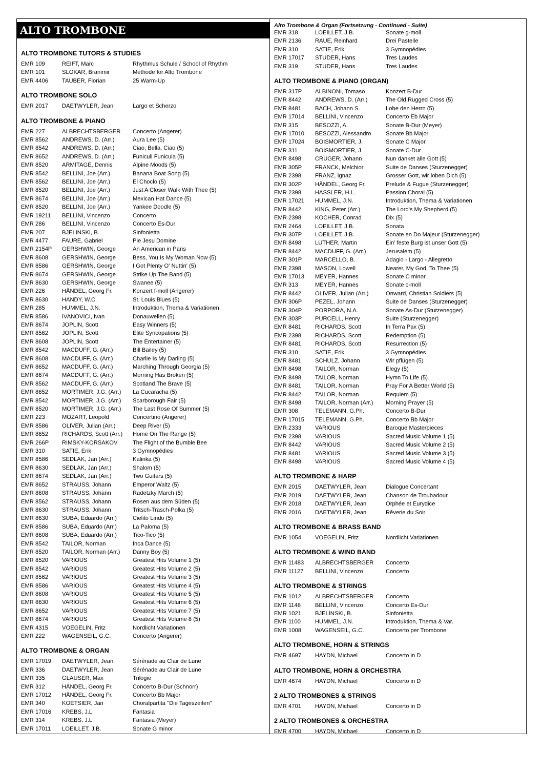ALTO TROMBONE
ALTO TROMBONE TUTORS & STUDIES
| EMR 109 | REIFT, Marc | Rhythmus Schule / School of Rhythm |
| EMR 101 | SLOKAR, Branimir | Methode for Alto Trombone |
| EMR 4406 | TAUBER, Florian | 25 Warm-Up |
ALTO TROMBONE SOLO
| EMR 2017 | DAETWYLER, Jean | Largo et Scherzo |
ALTO TROMBONE & PIANO
| EMR 227 | ALBRECHTSBERGER | Concerto (Angerer) |
| EMR 8562 | ANDREWS, D. (Arr.) | Aura Lee (5) |
| EMR 8542 | ANDREWS, D. (Arr.) | Ciao, Bella, Ciao (5) |
| EMR 8652 | ANDREWS, D. (Arr.) | Funiculi Funicula (5) |
| EMR 8520 | ARMITAGE, Dennis | Alpine Moods (5) |
| EMR 8542 | BELLINI, Joe (Arr.) | Banana Boat Song (5) |
| EMR 8562 | BELLINI, Joe (Arr.) | El Choclo (5) |
| EMR 8520 | BELLINI, Joe (Arr.) | Just A Closer Walk With Thee (5) |
| EMR 8674 | BELLINI, Joe (Arr.) | Mexican Hat Dance (5) |
| EMR 8520 | BELLINI, Joe (Arr.) | Yankee Doodle (5) |
| EMR 19211 | BELLINI, Vincenzo | Concerto |
| EMR 286 | BELLINI, Vincenzo | Concerto Es-Dur |
| EMR 207 | BJELINSKI, B. | Sinfonietta |
| EMR 4477 | FAURE, Gabriel | Pie Jesu Domine |
| EMR 2154P | GERSHWIN, George | An American in Paris |
| EMR 8608 | GERSHWIN, George | Bess, You Is My Woman Now (5) |
| EMR 8586 | GERSHWIN, George | I Got Plenty O' Nuttin' (5) |
| EMR 8674 | GERSHWIN, George | Strike Up The Band (5) |
| EMR 8630 | GERSHWIN, George | Swanee (5) |
| EMR 226 | HÄNDEL, Georg Fr. | Konzert f-moll (Angerer) |
| EMR 8630 | HANDY, W.C. | St. Louis Blues (5) |
| EMR 285 | HUMMEL, J.N. | Introduktion, Thema & Variationen |
| EMR 8586 | IVANOVICI, Ivan | Donauwellen (5) |
| EMR 8674 | JOPLIN, Scott | Easy Winners (5) |
| EMR 8562 | JOPLIN, Scott | Elite Syncopations (5) |
| EMR 8608 | JOPLIN, Scott | The Entertainer (5) |
| EMR 8542 | MACDUFF, G. (Arr.) | Bill Bailey (5) |
| EMR 8608 | MACDUFF, G. (Arr.) | Charlie Is My Darling (5) |
| EMR 8652 | MACDUFF, G. (Arr.) | Marching Through Georgia (5) |
| EMR 8674 | MACDUFF, G. (Arr.) | Morning Has Broken (5) |
| EMR 8562 | MACDUFF, G. (Arr.) | Scotland The Brave (5) |
| EMR 8652 | MORTIMER, J.G. (Arr.) | La Cucaracha (5) |
| EMR 8542 | MORTIMER, J.G. (Arr.) | Scarborough Fair (5) |
| EMR 8520 | MORTIMER, J.G. (Arr.) | The Last Rose Of Summer (5) |
| EMR 223 | MOZART, Leopold | Concertino (Angerer) |
| EMR 8586 | OLIVER, Julian (Arr.) | Deep River (5) |
| EMR 8652 | RICHARDS, Scott (Arr.) | Home On The Range (5) |
| EMR 266P | RIMSKY-KORSAKOV | The Flight of the Bumble Bee |
| EMR 310 | SATIE, Erik | 3 Gymnopédies |
| EMR 8586 | SEDLAK, Jan (Arr.) | Kalinka (5) |
| EMR 8630 | SEDLAK, Jan (Arr.) | Shalom (5) |
| EMR 8674 | SEDLAK, Jan (Arr.) | Two Guitars (5) |
| EMR 8652 | STRAUSS, Johann | Emperor Waltz (5) |
| EMR 8608 | STRAUSS, Johann | Radetzky March (5) |
| EMR 8562 | STRAUSS, Johann | Rosen aus dem Süden (5) |
| EMR 8630 | STRAUSS, Johann | Tritsch-Trasch-Polka (5) |
| EMR 8630 | SUBA, Eduardo (Arr.) | Cielito Lindo (5) |
| EMR 8586 | SUBA, Eduardo (Arr.) | La Paloma (5) |
| EMR 8608 | SUBA, Eduardo (Arr.) | Tico-Tico (5) |
| EMR 8542 | TAILOR, Norman | Inca Dance (5) |
| EMR 8520 | TAILOR, Norman (Arr.) | Danny Boy (5) |
| EMR 8520 | VARIOUS | Greatest Hits Volume 1 (5) |
| EMR 8542 | VARIOUS | Greatest Hits Volume 2 (5) |
| EMR 8562 | VARIOUS | Greatest Hits Volume 3 (5) |
| EMR 8586 | VARIOUS | Greatest Hits Volume 4 (5) |
| EMR 8608 | VARIOUS | Greatest Hits Volume 5 (5) |
| EMR 8630 | VARIOUS | Greatest Hits Volume 6 (5) |
| EMR 8652 | VARIOUS | Greatest Hits Volume 7 (5) |
| EMR 8674 | VARIOUS | Greatest Hits Volume 8 (5) |
| EMR 4315 | VOEGELIN, Fritz | Nordlicht Variationen |
| EMR 222 | WAGENSEIL, G.C. | Concerto (Angerer) |
ALTO TROMBONE & ORGAN
| EMR 17019 | DAETWYLER, Jean | Sérénade au Clair de Lune |
| EMR 336 | DAETWYLER, Jean | Sérénade au Clair de Lune |
| EMR 335 | GLAUSER, Max | Trilogie |
| EMR 312 | HÄNDEL, Georg Fr. | Concerto B-Dur (Schnorr) |
| EMR 17012 | HÄNDEL, Georg Fr. | Concerto Bb Major |
| EMR 340 | KOETSIER, Jan | Choralpartita "Die Tageszeiten" |
| EMR 17016 | KREBS, J.L. | Fantasia |
| EMR 314 | KREBS, J.L. | Fantasia (Meyer) |
| EMR 17011 | LOEILLET, J.B. | Sonate G minor |
Alto Trombone & Organ (Fortsetzung - Continued - Suite)
| EMR 318 | LOEILLET, J.B. | Sonate g-moll |
| EMR 2136 | RAUE, Reinhard | Drei Pastelle |
| EMR 310 | SATIE, Erik | 3 Gymnopédies |
| EMR 17017 | STUDER, Hans | Tres Laudes |
| EMR 319 | STUDER, Hans | Tres Laudes |
ALTO TROMBONE & PIANO (ORGAN)
| EMR 317P | ALBINONI, Tomaso | Konzert B-Dur |
| EMR 8442 | ANDREWS, D. (Arr.) | The Old Rugged Cross (5) |
| EMR 8481 | BACH, Johann S. | Lobe den Herrn (5) |
| EMR 17014 | BELLINI, Vincenzo | Concerto Eb Major |
| EMR 315 | BESOZZI, A. | Sonate B-Dur (Meyer) |
| EMR 17010 | BESOZZI, Alessandro | Sonate Bb Major |
| EMR 17024 | BOISMORTIER, J. | Sonate C Major |
| EMR 311 | BOISMORTIER, J. | Sonate C-Dur |
| EMR 8498 | CRÜGER, Johann | Nun danket alle Gott (5) |
| EMR 305P | FRANCK, Melchior | Suite de Danses (Sturzenegger) |
| EMR 2398 | FRANZ, Ignaz | Grosser Gott, wir loben Dich (5) |
| EMR 302P | HÄNDEL, Georg Fr. | Prelude & Fugue (Sturzenegger) |
| EMR 2398 | HASSLER, H.L. | Passion Choral (5) |
| EMR 17021 | HUMMEL, J.N. | Introduktion, Thema & Variationen |
| EMR 8442 | KING, Peter (Arr.) | The Lord's My Shepherd (5) |
| EMR 2398 | KOCHER, Conrad | Dix (5) |
| EMR 2464 | LOEILLET, J.B. | Sonata |
| EMR 307P | LOEILLET, J.B. | Sonate en Do Majeur (Sturzenegger) |
| EMR 8498 | LUTHER, Martin | Ein' feste Burg ist unser Gott (5) |
| EMR 8442 | MACDUFF, G. (Arr.) | Jerusalem (5) |
| EMR 301P | MARCELLO, B. | Adagio - Largo - Allegretto |
| EMR 2398 | MASON, Lowell | Nearer, My God, To Thee (5) |
| EMR 17013 | MEYER, Hannes | Sonate C minor |
| EMR 313 | MEYER, Hannes | Sonate c-moll |
| EMR 8442 | OLIVER, Julian (Arr.) | Onward, Christian Soldiers (5) |
| EMR 306P | PEZEL, Johann | Suite de Danses (Sturzenegger) |
| EMR 304P | PORPORA, N.A. | Sonate As-Dur (Sturzenegger) |
| EMR 303P | PURCELL, Henry | Suite (Sturzenegger) |
| EMR 8481 | RICHARDS, Scott | In Terra Pax (5) |
| EMR 2398 | RICHARDS, Scott | Redemption (5) |
| EMR 8481 | RICHARDS, Scott | Resurrection (5) |
| EMR 310 | SATIE, Erik | 3 Gymnopédies |
| EMR 8481 | SCHULZ, Johann | Wir pflügen (5) |
| EMR 8498 | TAILOR, Norman | Elegy (5) |
| EMR 8498 | TAILOR, Norman | Hymn To Life (5) |
| EMR 8481 | TAILOR, Norman | Pray For A Better World (5) |
| EMR 8442 | TAILOR, Norman | Requiem (5) |
| EMR 8498 | TAILOR, Norman (Arr.) | Morning Prayer (5) |
| EMR 308 | TELEMANN, G.Ph. | Concerto B-Dur |
| EMR 17015 | TELEMANN, G.Ph. | Concerto Bb Major |
| EMR 2333 | VARIOUS | Baroque Masterpieces |
| EMR 2398 | VARIOUS | Sacred Music Volume 1 (5) |
| EMR 8442 | VARIOUS | Sacred Music Volume 2 (5) |
| EMR 8481 | VARIOUS | Sacred Music Volume 3 (5) |
| EMR 8498 | VARIOUS | Sacred Music Volume 4 (5) |
ALTO TROMBONE & HARP
| EMR 2015 | DAETWYLER, Jean | Dialogue Concertant |
| EMR 2019 | DAETWYLER, Jean | Chanson de Troubadour |
| EMR 2018 | DAETWYLER, Jean | Orphée et Eurydice |
| EMR 2016 | DAETWYLER, Jean | Rêverie du Soir |
ALTO TROMBONE & BRASS BAND
| EMR 1054 | VOEGELIN, Fritz | Nordlicht Variationen |
ALTO TROMBONE & WIND BAND
| EMR 11483 | ALBRECHTSBERGER | Concerto |
| EMR 11127 | BELLINI, Vincenzo | Concerto |
ALTO TROMBONE & STRINGS
| EMR 1012 | ALBRECHTSBERGER | Concerto |
| EMR 1148 | BELLINI, Vincenzo | Concerto Es-Dur |
| EMR 1021 | BJELINSKI, B. | Sinfonietta |
| EMR 1100 | HUMMEL, J.N. | Introduktion, Thema & Var. |
| EMR 1008 | WAGENSEIL, G.C. | Concerto per Trombone |
ALTO TROMBONE, HORN & STRINGS
| EMR 4697 | HAYDN, Michael | Concerto in D |
ALTO TROMBONE, HORN & ORCHESTRA
| EMR 4674 | HAYDN, Michael | Concerto in D |
2 ALTO TROMBONES & STRINGS
| EMR 4701 | HAYDN, Michael | Concerto in D |
2 ALTO TROMBONES & ORCHESTRA
| EMR 4700 | HAYDN, Michael | Concerto in D |